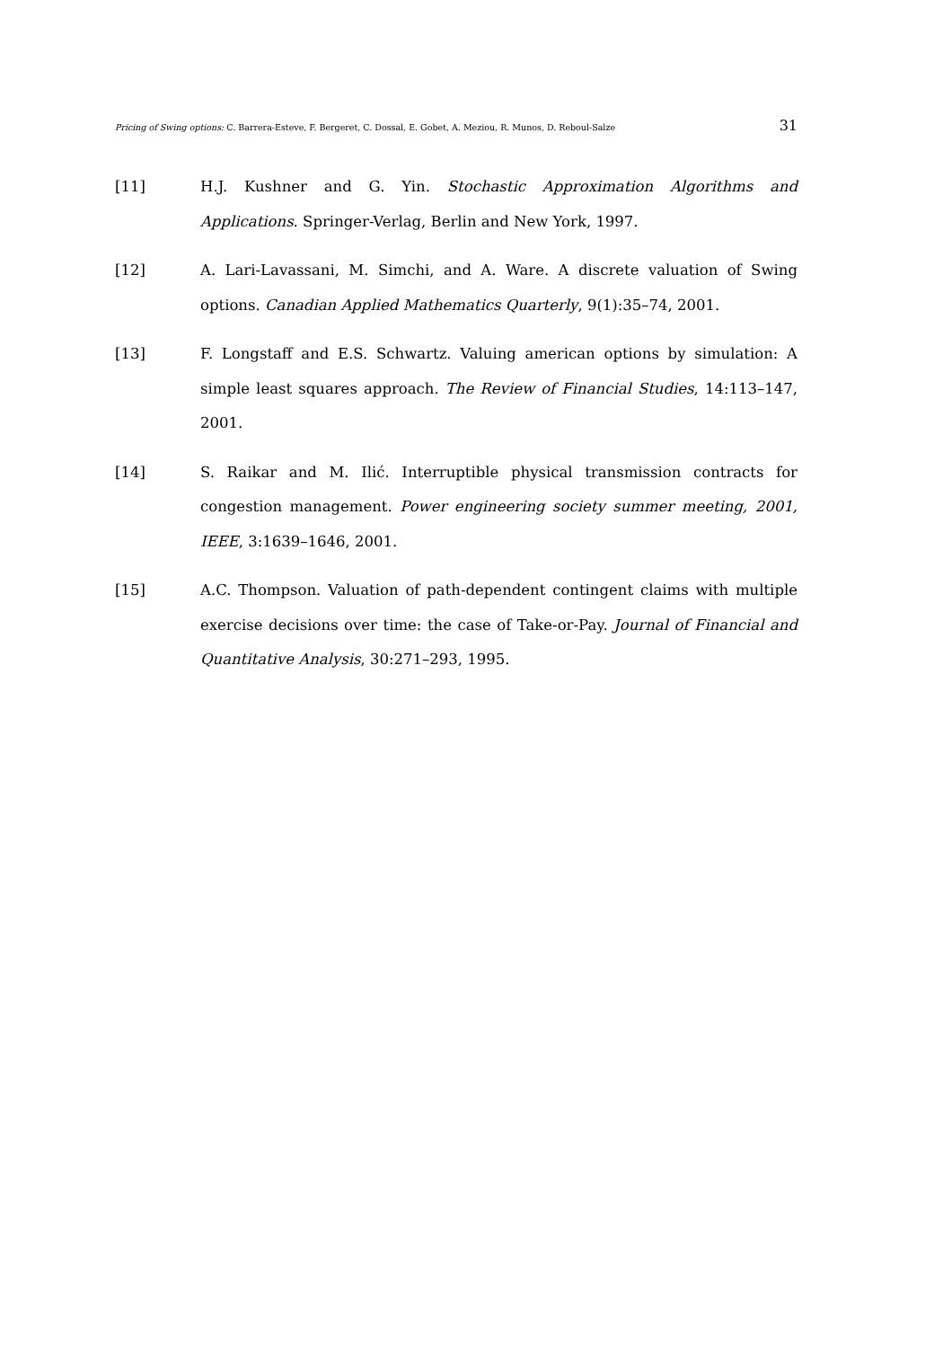Pricing of Swing options: C. Barrera-Esteve, F. Bergeret, C. Dossal, E. Gobet, A. Meziou, R. Munos, D. Reboul-Salze 31
[11] H.J. Kushner and G. Yin. Stochastic Approximation Algorithms and Applications. Springer-Verlag, Berlin and New York, 1997.
[12] A. Lari-Lavassani, M. Simchi, and A. Ware. A discrete valuation of Swing options. Canadian Applied Mathematics Quarterly, 9(1):35–74, 2001.
[13] F. Longstaff and E.S. Schwartz. Valuing american options by simulation: A simple least squares approach. The Review of Financial Studies, 14:113–147, 2001.
[14] S. Raikar and M. Ilić. Interruptible physical transmission contracts for congestion management. Power engineering society summer meeting, 2001, IEEE, 3:1639–1646, 2001.
[15] A.C. Thompson. Valuation of path-dependent contingent claims with multiple exercise decisions over time: the case of Take-or-Pay. Journal of Financial and Quantitative Analysis, 30:271–293, 1995.